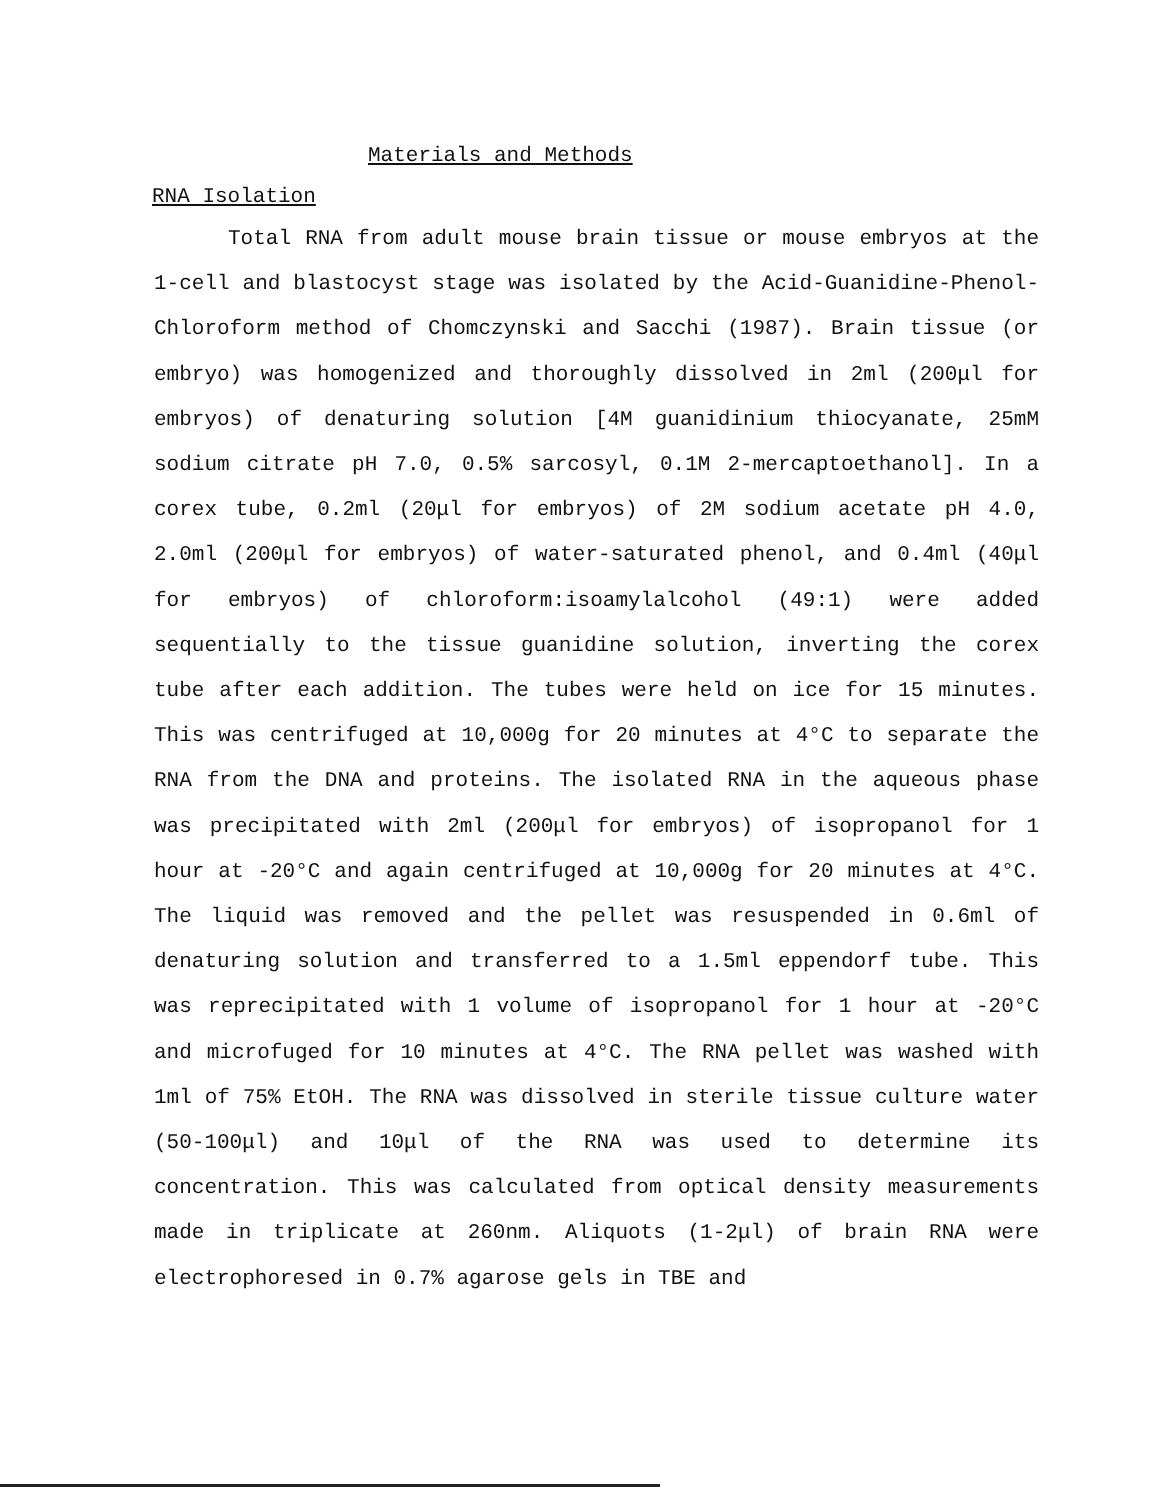Materials and Methods
RNA Isolation
Total RNA from adult mouse brain tissue or mouse embryos at the 1-cell and blastocyst stage was isolated by the Acid-Guanidine-Phenol-Chloroform method of Chomczynski and Sacchi (1987). Brain tissue (or embryo) was homogenized and thoroughly dissolved in 2ml (200μl for embryos) of denaturing solution [4M guanidinium thiocyanate, 25mM sodium citrate pH 7.0, 0.5% sarcosyl, 0.1M 2-mercaptoethanol]. In a corex tube, 0.2ml (20μl for embryos) of 2M sodium acetate pH 4.0, 2.0ml (200μl for embryos) of water-saturated phenol, and 0.4ml (40μl for embryos) of chloroform:isoamylalcohol (49:1) were added sequentially to the tissue guanidine solution, inverting the corex tube after each addition. The tubes were held on ice for 15 minutes. This was centrifuged at 10,000g for 20 minutes at 4°C to separate the RNA from the DNA and proteins. The isolated RNA in the aqueous phase was precipitated with 2ml (200μl for embryos) of isopropanol for 1 hour at -20°C and again centrifuged at 10,000g for 20 minutes at 4°C. The liquid was removed and the pellet was resuspended in 0.6ml of denaturing solution and transferred to a 1.5ml eppendorf tube. This was reprecipitated with 1 volume of isopropanol for 1 hour at -20°C and microfuged for 10 minutes at 4°C. The RNA pellet was washed with 1ml of 75% EtOH. The RNA was dissolved in sterile tissue culture water (50-100μl) and 10μl of the RNA was used to determine its concentration. This was calculated from optical density measurements made in triplicate at 260nm. Aliquots (1-2μl) of brain RNA were electrophoresed in 0.7% agarose gels in TBE and